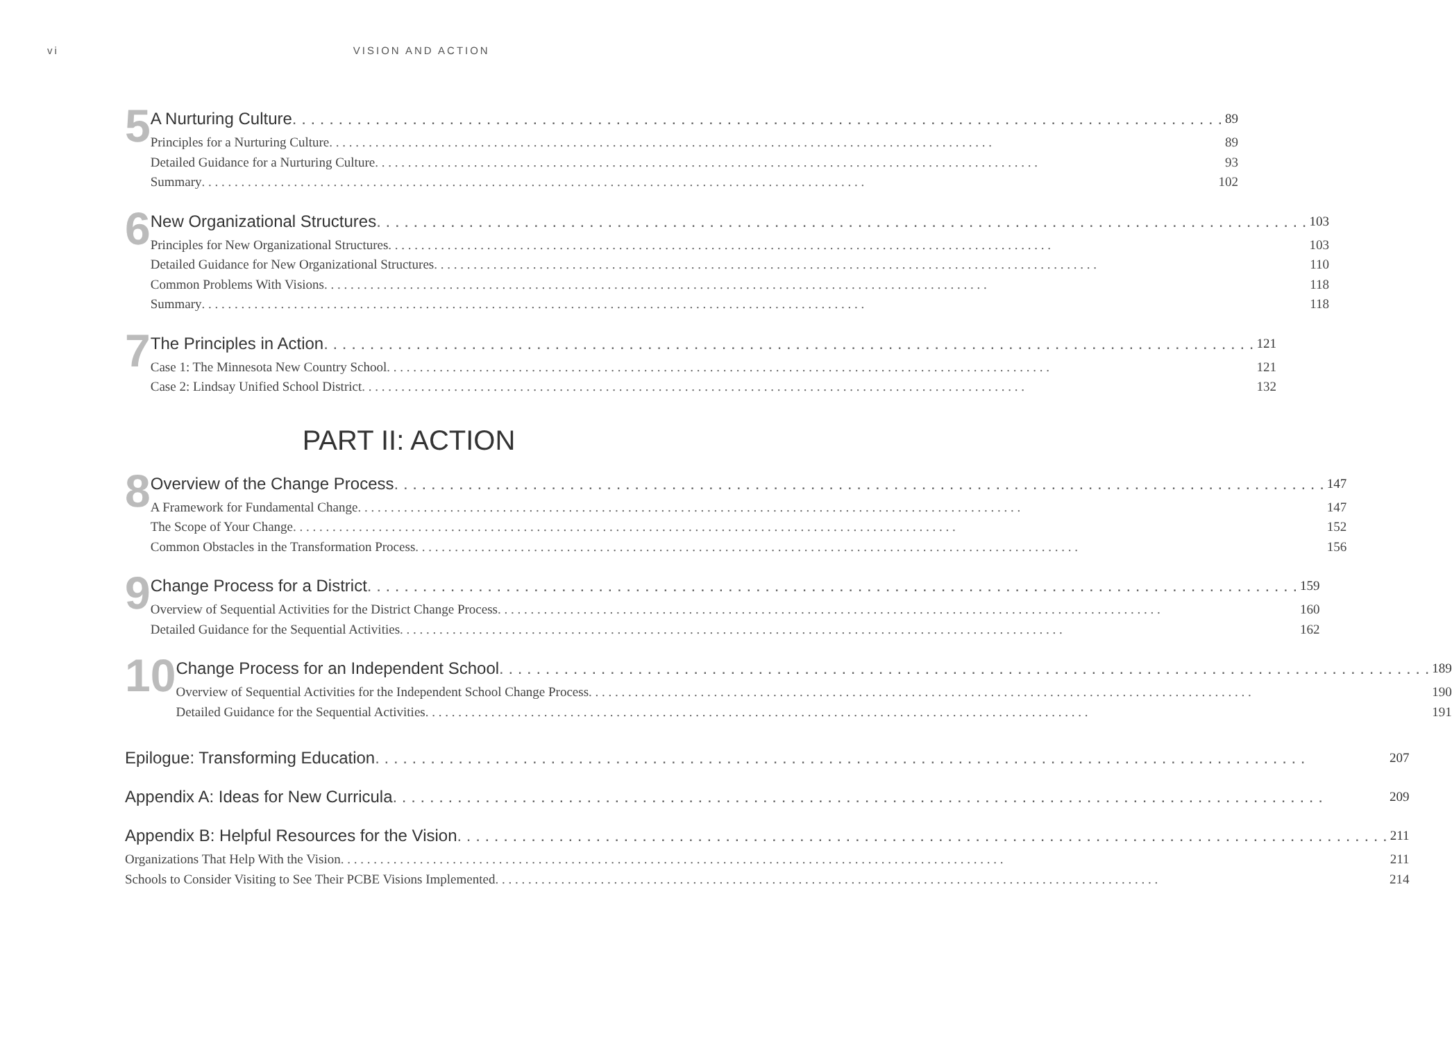vi VISION AND ACTION
5
A Nurturing Culture 89
Principles for a Nurturing Culture 89
Detailed Guidance for a Nurturing Culture 93
Summary 102
6
New Organizational Structures 103
Principles for New Organizational Structures 103
Detailed Guidance for New Organizational Structures 110
Common Problems With Visions 118
Summary 118
7
The Principles in Action 121
Case 1: The Minnesota New Country School 121
Case 2: Lindsay Unified School District 132
PART II: ACTION
8
Overview of the Change Process 147
A Framework for Fundamental Change 147
The Scope of Your Change 152
Common Obstacles in the Transformation Process 156
9
Change Process for a District 159
Overview of Sequential Activities for the District Change Process 160
Detailed Guidance for the Sequential Activities 162
10
Change Process for an Independent School 189
Overview of Sequential Activities for the Independent School Change Process 190
Detailed Guidance for the Sequential Activities 191
Epilogue: Transforming Education 207
Appendix A: Ideas for New Curricula 209
Appendix B: Helpful Resources for the Vision 211
Organizations That Help With the Vision 211
Schools to Consider Visiting to See Their PCBE Visions Implemented 214